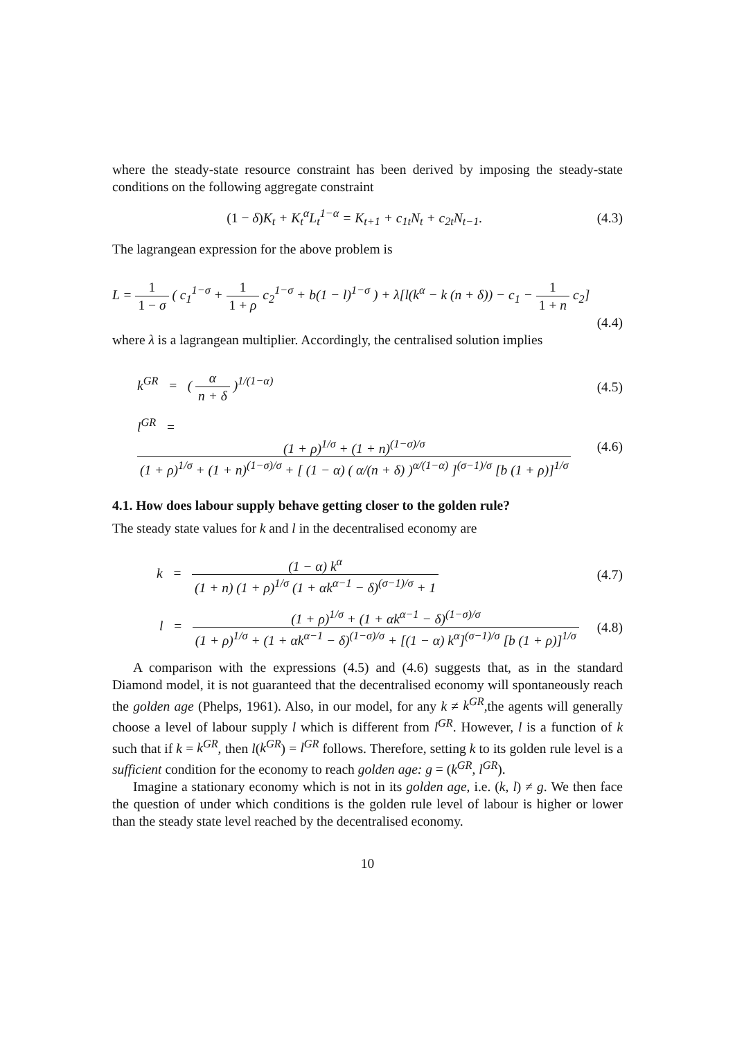where the steady-state resource constraint has been derived by imposing the steady-state conditions on the following aggregate constraint
(1 − δ) K<sub>t</sub> + K<sub>t</sub><sup>α</sup>L<sub>t</sub><sup>1−α</sup> = K<sub>t+1</sub> + c<sub>1t</sub>N<sub>t</sub> + c<sub>2t</sub>N<sub>t−1</sub>.
(4.3)
The lagrangean expression for the above problem is
L = 1 1 − σ ( c<sub>1</sub><sup>1−σ</sup> + 1 1 + ρ c<sub>2</sub><sup>1−σ</sup> + b(1 − l)<sup>1−σ</sup> ) + λ[l(k<sup>α</sup> − k (n + δ)) − c<sub>1</sub> − 1 1 + n c<sub>2</sub>]
(4.4)
where λ is a lagrangean multiplier. Accordingly, the centralised solution implies
k<sup>GR</sup> = ( α n + δ )<sup>1/(1−α)</sup> (4.5)
l<sup>GR</sup> = (1 + ρ)<sup>1/σ</sup> + (1 + n)<sup>(1−σ)/σ</sup> (1 + ρ)<sup>1/σ</sup> + (1 + n)<sup>(1−σ)/σ</sup> + [ (1 − α) ( α/(n + δ) )<sup>α/(1−α)</sup> ]<sup>(σ−1)/σ</sup> [b (1 + ρ)]<sup>1/σ</sup>
(4.6)
4.1. How does labour supply behave getting closer to the golden rule?
The steady state values for k and l in the decentralised economy are
k = (1 − α) k<sup>α</sup> (1 + n) (1 + ρ)<sup>1/σ</sup> (1 + αk<sup>α−1</sup> − δ)<sup>(σ−1)/σ</sup> + 1
(4.7)
l = (1 + ρ)<sup>1/σ</sup> + (1 + αk<sup>α−1</sup> − δ)<sup>(1−σ)/σ</sup> (1 + ρ)<sup>1/σ</sup> + (1 + αk<sup>α−1</sup> − δ)<sup>(1−σ)/σ</sup> + [(1 − α) k<sup>α</sup>]<sup>(σ−1)/σ</sup> [b (1 + ρ)]<sup>1/σ</sup>
(4.8)
A comparison with the expressions (4.5) and (4.6) suggests that, as in the standard Diamond model, it is not guaranteed that the decentralised economy will spontaneously reach the golden age (Phelps, 1961). Also, in our model, for any k ≠ k<sup>GR</sup>,the agents will generally choose a level of labour supply l which is different from l<sup>GR</sup>. However, l is a function of k such that if k = k<sup>GR</sup>, then l(k<sup>GR</sup>) = l<sup>GR</sup> follows. Therefore, setting k to its golden rule level is a sufficient condition for the economy to reach golden age: g = (k<sup>GR</sup>, l<sup>GR</sup>).
Imagine a stationary economy which is not in its golden age, i.e. (k, l) ≠ g. We then face the question of under which conditions is the golden rule level of labour is higher or lower than the steady state level reached by the decentralised economy.
10